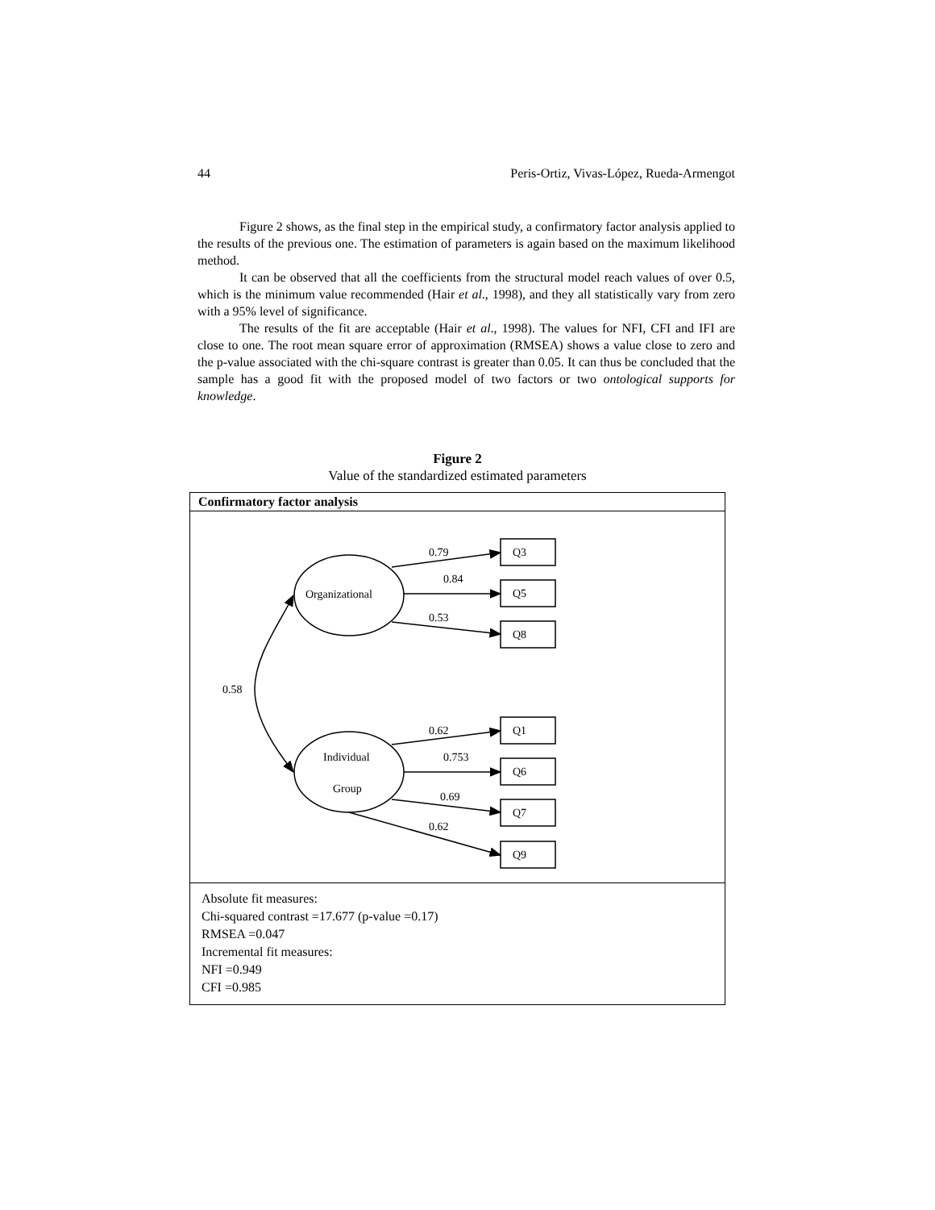44 Peris-Ortiz, Vivas-López, Rueda-Armengot
Figure 2 shows, as the final step in the empirical study, a confirmatory factor analysis applied to the results of the previous one. The estimation of parameters is again based on the maximum likelihood method.
It can be observed that all the coefficients from the structural model reach values of over 0.5, which is the minimum value recommended (Hair et al., 1998), and they all statistically vary from zero with a 95% level of significance.
The results of the fit are acceptable (Hair et al., 1998). The values for NFI, CFI and IFI are close to one. The root mean square error of approximation (RMSEA) shows a value close to zero and the p-value associated with the chi-square contrast is greater than 0.05. It can thus be concluded that the sample has a good fit with the proposed model of two factors or two ontological supports for knowledge.
Figure 2
Value of the standardized estimated parameters
Confirmatory factor analysis
0.79
0.84
0.53
Organizational
Individual
Group
0.58
Q3
Q5
Q8
0.62
0.753
0.69
0.62
Q1
Q6
Q7
Q9
Absolute fit measures:
Chi-squared contrast =17.677 (p-value =0.17)
RMSEA =0.047
Incremental fit measures:
NFI =0.949
CFI =0.985